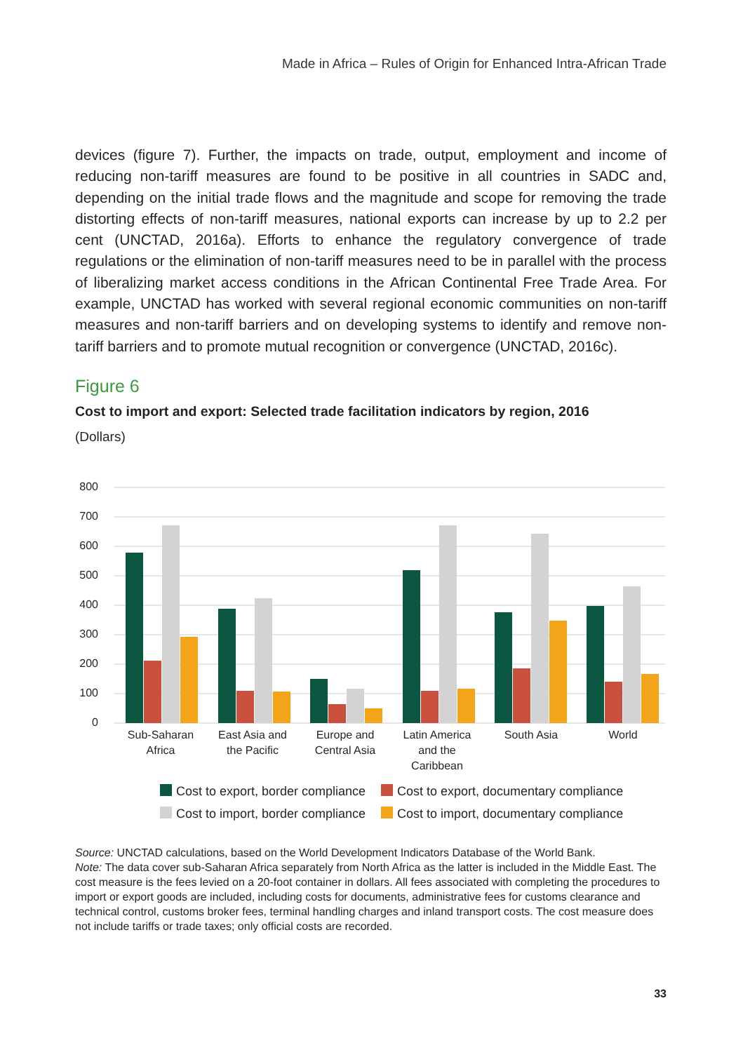Made in Africa – Rules of Origin for Enhanced Intra-African Trade
devices (figure 7). Further, the impacts on trade, output, employment and income of reducing non-tariff measures are found to be positive in all countries in SADC and, depending on the initial trade flows and the magnitude and scope for removing the trade distorting effects of non-tariff measures, national exports can increase by up to 2.2 per cent (UNCTAD, 2016a). Efforts to enhance the regulatory convergence of trade regulations or the elimination of non-tariff measures need to be in parallel with the process of liberalizing market access conditions in the African Continental Free Trade Area. For example, UNCTAD has worked with several regional economic communities on non-tariff measures and non-tariff barriers and on developing systems to identify and remove non-tariff barriers and to promote mutual recognition or convergence (UNCTAD, 2016c).
Figure 6
Cost to import and export: Selected trade facilitation indicators by region, 2016
(Dollars)
800
700
600
500
400
300
200
100
0
Sub-Saharan
Africa
East Asia and
the Pacific
Europe and
Central Asia
Latin America
and the
Caribbean
South Asia
World
Cost to export, border compliance
Cost to export, documentary compliance
Cost to import, border compliance
Cost to import, documentary compliance
Source: UNCTAD calculations, based on the World Development Indicators Database of the World Bank.
Note: The data cover sub-Saharan Africa separately from North Africa as the latter is included in the Middle East. The cost measure is the fees levied on a 20-foot container in dollars. All fees associated with completing the procedures to import or export goods are included, including costs for documents, administrative fees for customs clearance and technical control, customs broker fees, terminal handling charges and inland transport costs. The cost measure does not include tariffs or trade taxes; only official costs are recorded.
33